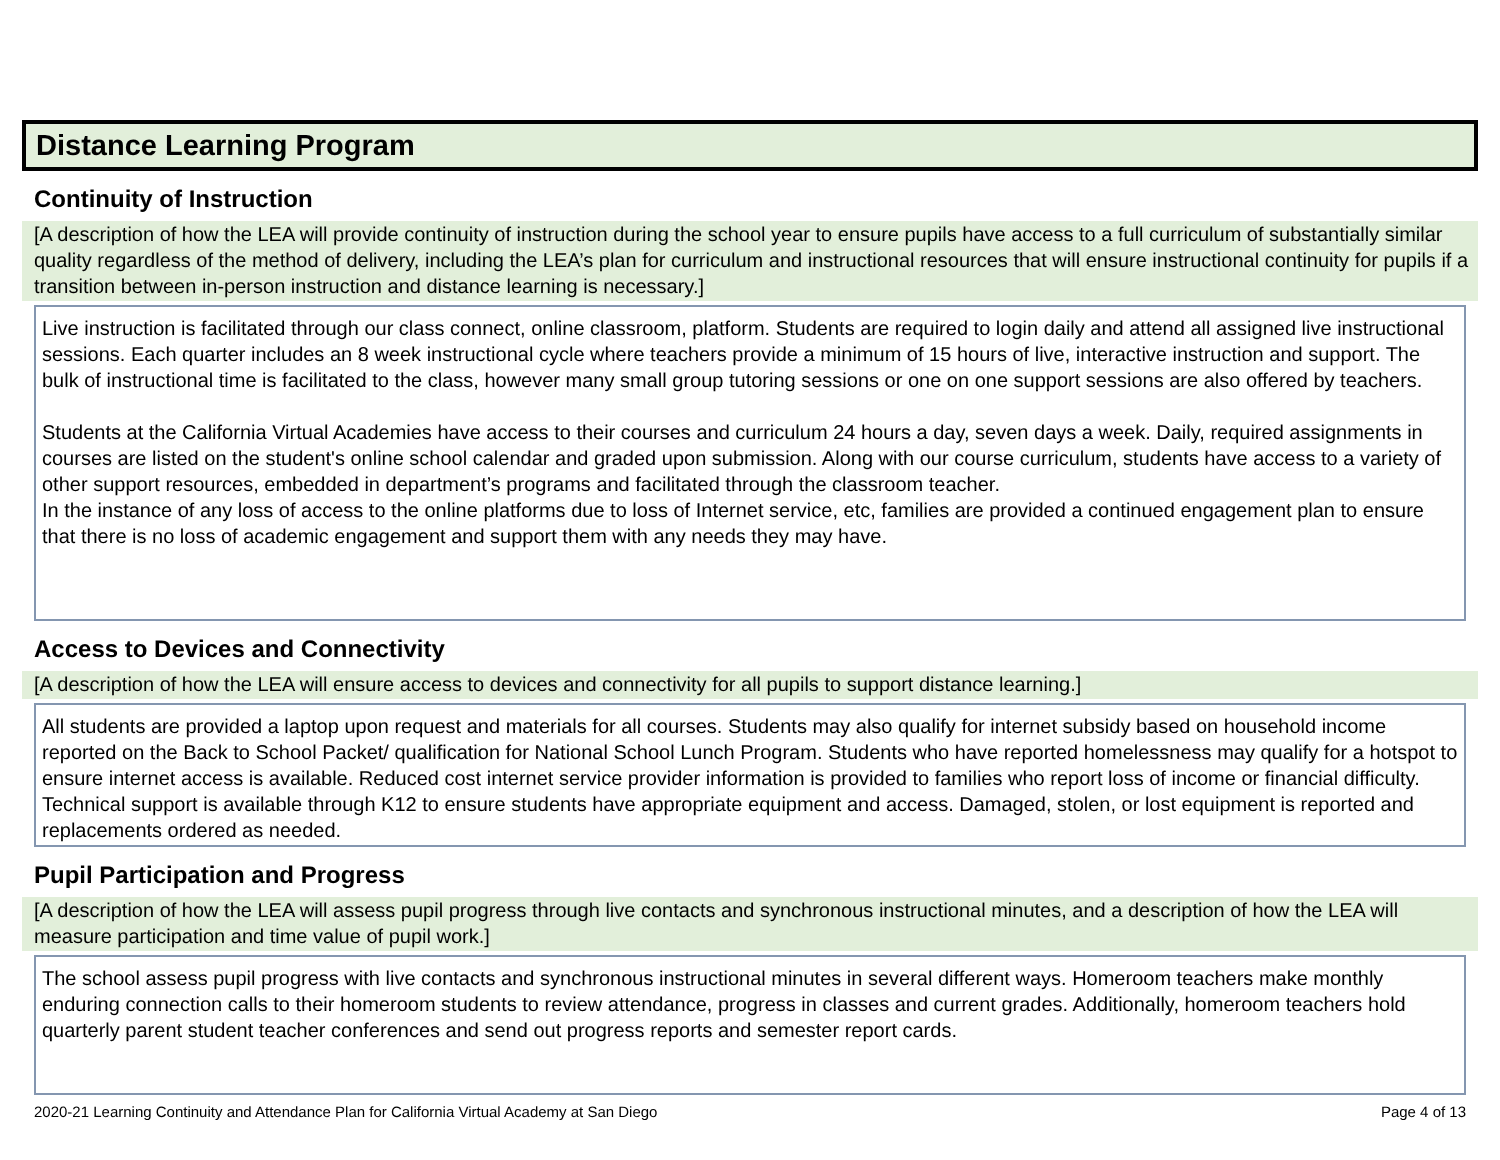Distance Learning Program
Continuity of Instruction
[A description of how the LEA will provide continuity of instruction during the school year to ensure pupils have access to a full curriculum of substantially similar quality regardless of the method of delivery, including the LEA’s plan for curriculum and instructional resources that will ensure instructional continuity for pupils if a transition between in-person instruction and distance learning is necessary.]
Live instruction is facilitated through our class connect, online classroom, platform. Students are required to login daily and attend all assigned live instructional sessions. Each quarter includes an 8 week instructional cycle where teachers provide a minimum of 15 hours of live, interactive instruction and support. The bulk of instructional time is facilitated to the class, however many small group tutoring sessions or one on one support sessions are also offered by teachers.
Students at the California Virtual Academies have access to their courses and curriculum 24 hours a day, seven days a week. Daily, required assignments in courses are listed on the student's online school calendar and graded upon submission. Along with our course curriculum, students have access to a variety of other support resources, embedded in department’s programs and facilitated through the classroom teacher.
In the instance of any loss of access to the online platforms due to loss of Internet service, etc, families are provided a continued engagement plan to ensure that there is no loss of academic engagement and support them with any needs they may have.
Access to Devices and Connectivity
[A description of how the LEA will ensure access to devices and connectivity for all pupils to support distance learning.]
All students are provided a laptop upon request and materials for all courses. Students may also qualify for internet subsidy based on household income reported on the Back to School Packet/ qualification for National School Lunch Program. Students who have reported homelessness may qualify for a hotspot to ensure internet access is available. Reduced cost internet service provider information is provided to families who report loss of income or financial difficulty. Technical support is available through K12 to ensure students have appropriate equipment and access. Damaged, stolen, or lost equipment is reported and replacements ordered as needed.
Pupil Participation and Progress
[A description of how the LEA will assess pupil progress through live contacts and synchronous instructional minutes, and a description of how the LEA will measure participation and time value of pupil work.]
The school assess pupil progress with live contacts and synchronous instructional minutes in several different ways. Homeroom teachers make monthly enduring connection calls to their homeroom students to review attendance, progress in classes and current grades. Additionally, homeroom teachers hold quarterly parent student teacher conferences and send out progress reports and semester report cards.
2020-21 Learning Continuity and Attendance Plan for California Virtual Academy at San Diego Page 4 of 13